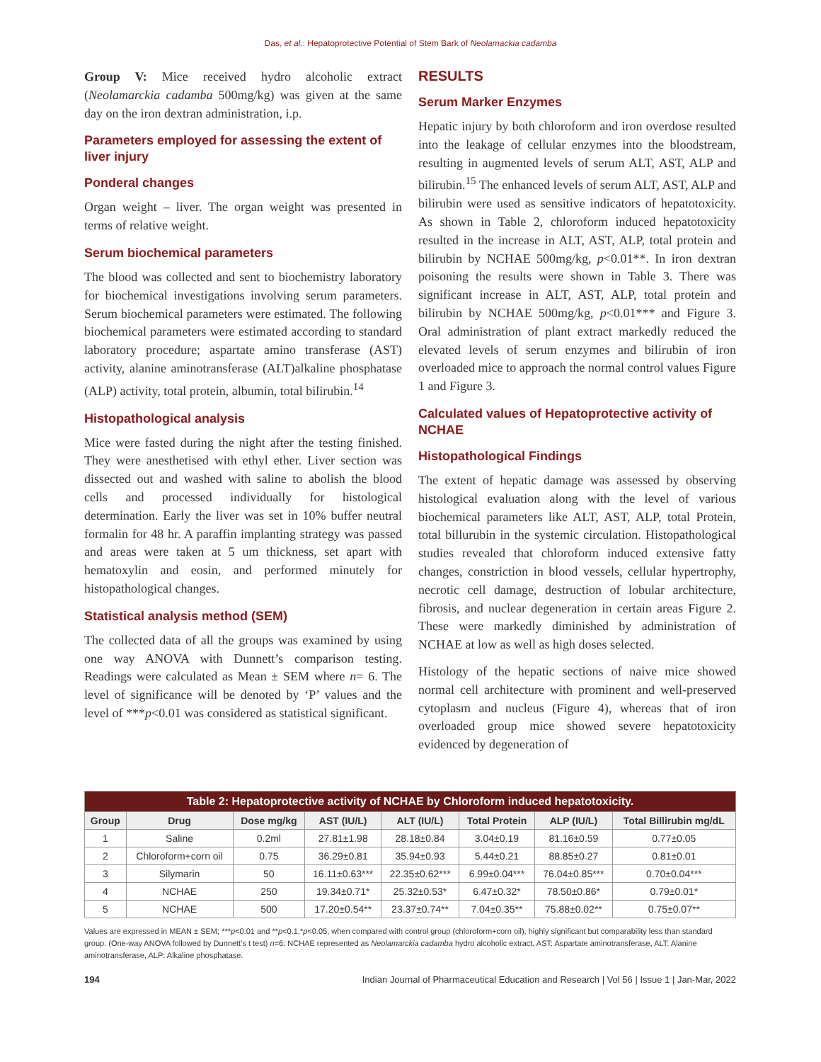Das, et al.: Hepatoprotective Potential of Stem Bark of Neolamackia cadamba
Group V: Mice received hydro alcoholic extract (Neolamarckia cadamba 500mg/kg) was given at the same day on the iron dextran administration, i.p.
Parameters employed for assessing the extent of liver injury
Ponderal changes
Organ weight – liver. The organ weight was presented in terms of relative weight.
Serum biochemical parameters
The blood was collected and sent to biochemistry laboratory for biochemical investigations involving serum parameters. Serum biochemical parameters were estimated. The following biochemical parameters were estimated according to standard laboratory procedure; aspartate amino transferase (AST) activity, alanine aminotransferase (ALT)alkaline phosphatase (ALP) activity, total protein, albumin, total bilirubin.<sup>14</sup>
Histopathological analysis
Mice were fasted during the night after the testing finished. They were anesthetised with ethyl ether. Liver section was dissected out and washed with saline to abolish the blood cells and processed individually for histological determination. Early the liver was set in 10% buffer neutral formalin for 48 hr. A paraffin implanting strategy was passed and areas were taken at 5 um thickness, set apart with hematoxylin and eosin, and performed minutely for histopathological changes.
Statistical analysis method (SEM)
The collected data of all the groups was examined by using one way ANOVA with Dunnett’s comparison testing. Readings were calculated as Mean ± SEM where n= 6. The level of significance will be denoted by ‘P’ values and the level of ***p<0.01 was considered as statistical significant.
RESULTS
Serum Marker Enzymes
Hepatic injury by both chloroform and iron overdose resulted into the leakage of cellular enzymes into the bloodstream, resulting in augmented levels of serum ALT, AST, ALP and bilirubin.<sup>15</sup> The enhanced levels of serum ALT, AST, ALP and bilirubin were used as sensitive indicators of hepatotoxicity. As shown in Table 2, chloroform induced hepatotoxicity resulted in the increase in ALT, AST, ALP, total protein and bilirubin by NCHAE 500mg/kg, p<0.01**. In iron dextran poisoning the results were shown in Table 3. There was significant increase in ALT, AST, ALP, total protein and bilirubin by NCHAE 500mg/kg, p<0.01*** and Figure 3. Oral administration of plant extract markedly reduced the elevated levels of serum enzymes and bilirubin of iron overloaded mice to approach the normal control values Figure 1 and Figure 3.
Calculated values of Hepatoprotective activity of NCHAE
Histopathological Findings
The extent of hepatic damage was assessed by observing histological evaluation along with the level of various biochemical parameters like ALT, AST, ALP, total Protein, total billurubin in the systemic circulation. Histopathological studies revealed that chloroform induced extensive fatty changes, constriction in blood vessels, cellular hypertrophy, necrotic cell damage, destruction of lobular architecture, fibrosis, and nuclear degeneration in certain areas Figure 2. These were markedly diminished by administration of NCHAE at low as well as high doses selected.
Histology of the hepatic sections of naive mice showed normal cell architecture with prominent and well-preserved cytoplasm and nucleus (Figure 4), whereas that of iron overloaded group mice showed severe hepatotoxicity evidenced by degeneration of
| Table 2: Hepatoprotective activity of NCHAE by Chloroform induced hepatotoxicity. | | | | | | | |
| Group | Drug | Dose mg/kg | AST (IU/L) | ALT (IU/L) | Total Protein | ALP (IU/L) | Total Billirubin mg/dL |
| 1 | Saline | 0.2ml | 27.81±1.98 | 28.18±0.84 | 3.04±0.19 | 81.16±0.59 | 0.77±0.05 |
| 2 | Chloroform+corn oil | 0.75 | 36.29±0.81 | 35.94±0.93 | 5.44±0.21 | 88.85±0.27 | 0.81±0.01 |
| 3 | Silymarin | 50 | 16.11±0.63*** | 22.35±0.62*** | 6.99±0.04*** | 76.04±0.85*** | 0.70±0.04*** |
| 4 | NCHAE | 250 | 19.34±0.71* | 25.32±0.53* | 6.47±0.32* | 78.50±0.86* | 0.79±0.01* |
| 5 | NCHAE | 500 | 17.20±0.54** | 23.37±0.74** | 7.04±0.35** | 75.88±0.02** | 0.75±0.07** |
Values are expressed in MEAN ± SEM; ***p<0.01 and **p<0.1,*p<0.05, when compared with control group (chloroform+corn oil), highly significant but comparability less than standard group. (One-way ANOVA followed by Dunnett’s t test) n=6: NCHAE represented as Neolamarckia cadamba hydro alcoholic extract, AST: Aspartate aminotransferase, ALT: Alanine aminotransferase, ALP: Alkaline phosphatase.
194 Indian Journal of Pharmaceutical Education and Research | Vol 56 | Issue 1 | Jan-Mar, 2022